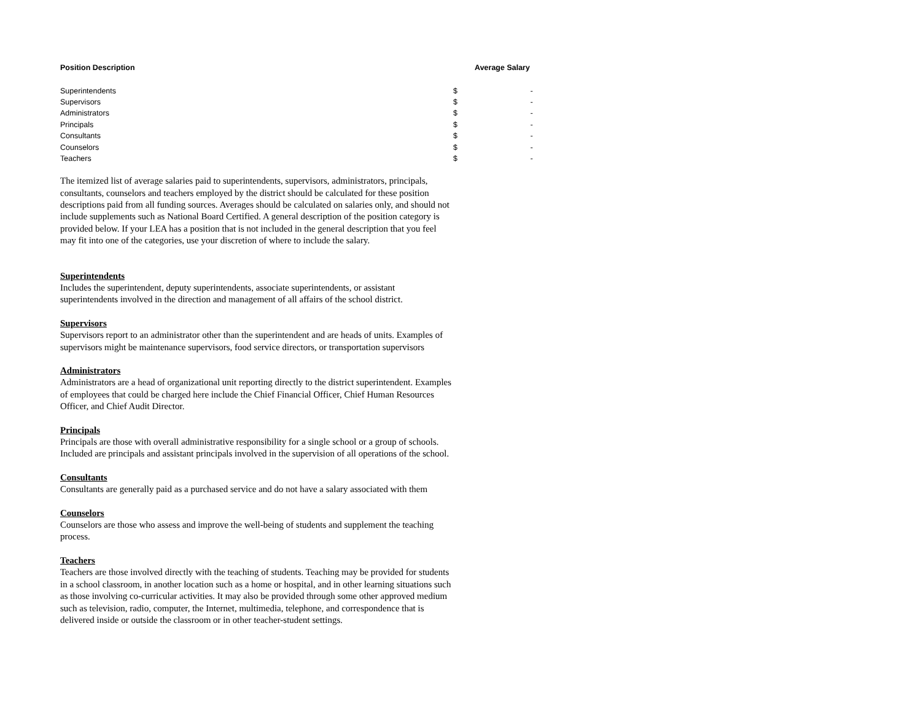| Position Description | | Average Salary |
| --- | --- | --- |
| Superintendents | $ | - |
| Supervisors | $ | - |
| Administrators | $ | - |
| Principals | $ | - |
| Consultants | $ | - |
| Counselors | $ | - |
| Teachers | $ | - |
The itemized list of average salaries paid to superintendents, supervisors, administrators, principals, consultants, counselors and teachers employed by the district should be calculated for these position descriptions paid from all funding sources. Averages should be calculated on salaries only, and should not include supplements such as National Board Certified. A general description of the position category is provided below. If your LEA has a position that is not included in the general description that you feel may fit into one of the categories, use your discretion of where to include the salary.
Superintendents
Includes the superintendent, deputy superintendents, associate superintendents, or assistant superintendents involved in the direction and management of all affairs of the school district.
Supervisors
Supervisors report to an administrator other than the superintendent and are heads of units. Examples of supervisors might be maintenance supervisors, food service directors, or transportation supervisors
Administrators
Administrators are a head of organizational unit reporting directly to the district superintendent. Examples of employees that could be charged here include the Chief Financial Officer, Chief Human Resources Officer, and Chief Audit Director.
Principals
Principals are those with overall administrative responsibility for a single school or a group of schools. Included are principals and assistant principals involved in the supervision of all operations of the school.
Consultants
Consultants are generally paid as a purchased service and do not have a salary associated with them
Counselors
Counselors are those who assess and improve the well-being of students and supplement the teaching process.
Teachers
Teachers are those involved directly with the teaching of students. Teaching may be provided for students in a school classroom, in another location such as a home or hospital, and in other learning situations such as those involving co-curricular activities. It may also be provided through some other approved medium such as television, radio, computer, the Internet, multimedia, telephone, and correspondence that is delivered inside or outside the classroom or in other teacher-student settings.